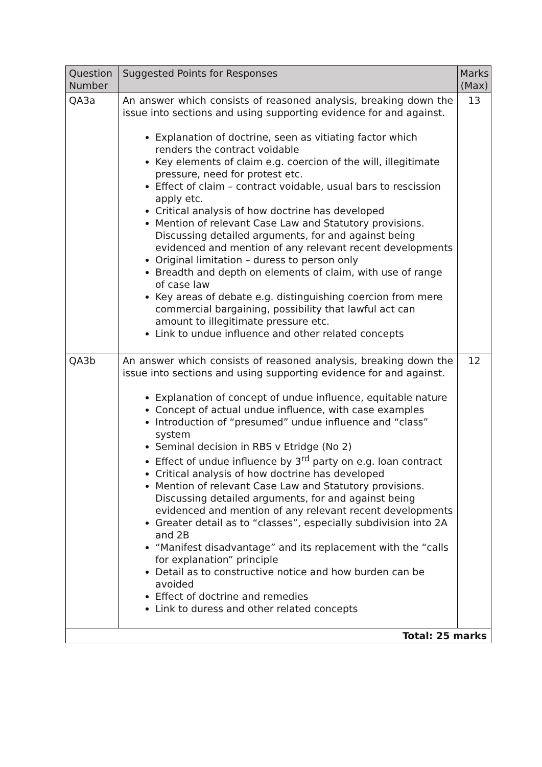| Question Number | Suggested Points for Responses | Marks (Max) |
| --- | --- | --- |
| QA3a | An answer which consists of reasoned analysis, breaking down the issue into sections and using supporting evidence for and against. Explanation of doctrine, seen as vitiating factor which renders the contract voidable Key elements of claim e.g. coercion of the will, illegitimate pressure, need for protest etc. Effect of claim – contract voidable, usual bars to rescission apply etc. Critical analysis of how doctrine has developed Mention of relevant Case Law and Statutory provisions. Discussing detailed arguments, for and against being evidenced and mention of any relevant recent developments Original limitation – duress to person only Breadth and depth on elements of claim, with use of range of case law Key areas of debate e.g. distinguishing coercion from mere commercial bargaining, possibility that lawful act can amount to illegitimate pressure etc. Link to undue influence and other related concepts | 13 |
| QA3b | An answer which consists of reasoned analysis, breaking down the issue into sections and using supporting evidence for and against. Explanation of concept of undue influence, equitable nature Concept of actual undue influence, with case examples Introduction of “presumed” undue influence and “class” system Seminal decision in RBS v Etridge (No 2) Effect of undue influence by 3<sup>rd</sup> party on e.g. loan contract Critical analysis of how doctrine has developed Mention of relevant Case Law and Statutory provisions. Discussing detailed arguments, for and against being evidenced and mention of any relevant recent developments Greater detail as to “classes”, especially subdivision into 2A and 2B “Manifest disadvantage” and its replacement with the “calls for explanation” principle Detail as to constructive notice and how burden can be avoided Effect of doctrine and remedies Link to duress and other related concepts | 12 |
| Total: 25 marks | | |